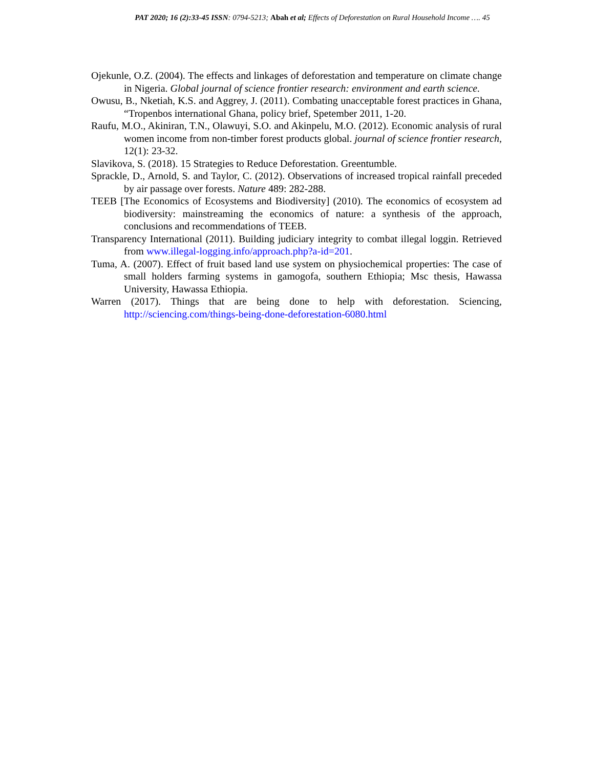PAT 2020; 16 (2):33-45 ISSN: 0794-5213; Abah et al; Effects of Deforestation on Rural Household Income …. 45
Ojekunle, O.Z. (2004). The effects and linkages of deforestation and temperature on climate change in Nigeria. Global journal of science frontier research: environment and earth science.
Owusu, B., Nketiah, K.S. and Aggrey, J. (2011). Combating unacceptable forest practices in Ghana, “Tropenbos international Ghana, policy brief, Spetember 2011, 1-20.
Raufu, M.O., Akiniran, T.N., Olawuyi, S.O. and Akinpelu, M.O. (2012). Economic analysis of rural women income from non-timber forest products global. journal of science frontier research, 12(1): 23-32.
Slavikova, S. (2018). 15 Strategies to Reduce Deforestation. Greentumble.
Sprackle, D., Arnold, S. and Taylor, C. (2012). Observations of increased tropical rainfall preceded by air passage over forests. Nature 489: 282-288.
TEEB [The Economics of Ecosystems and Biodiversity] (2010). The economics of ecosystem ad biodiversity: mainstreaming the economics of nature: a synthesis of the approach, conclusions and recommendations of TEEB.
Transparency International (2011). Building judiciary integrity to combat illegal loggin. Retrieved from www.illegal-logging.info/approach.php?a-id=201.
Tuma, A. (2007). Effect of fruit based land use system on physiochemical properties: The case of small holders farming systems in gamogofa, southern Ethiopia; Msc thesis, Hawassa University, Hawassa Ethiopia.
Warren (2017). Things that are being done to help with deforestation. Sciencing, http://sciencing.com/things-being-done-deforestation-6080.html